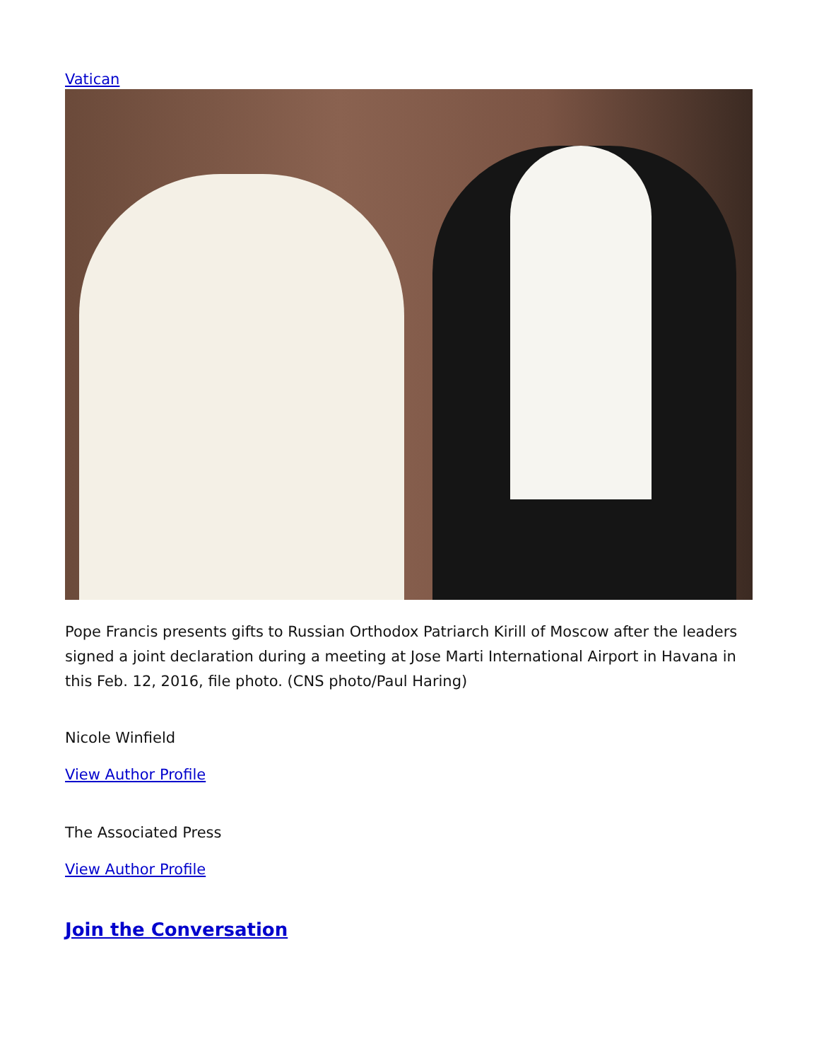Vatican
Pope Francis presents gifts to Russian Orthodox Patriarch Kirill of Moscow after the leaders signed a joint declaration during a meeting at Jose Marti International Airport in Havana in this Feb. 12, 2016, file photo. (CNS photo/Paul Haring)
Nicole Winfield
View Author Profile
The Associated Press
View Author Profile
Join the Conversation